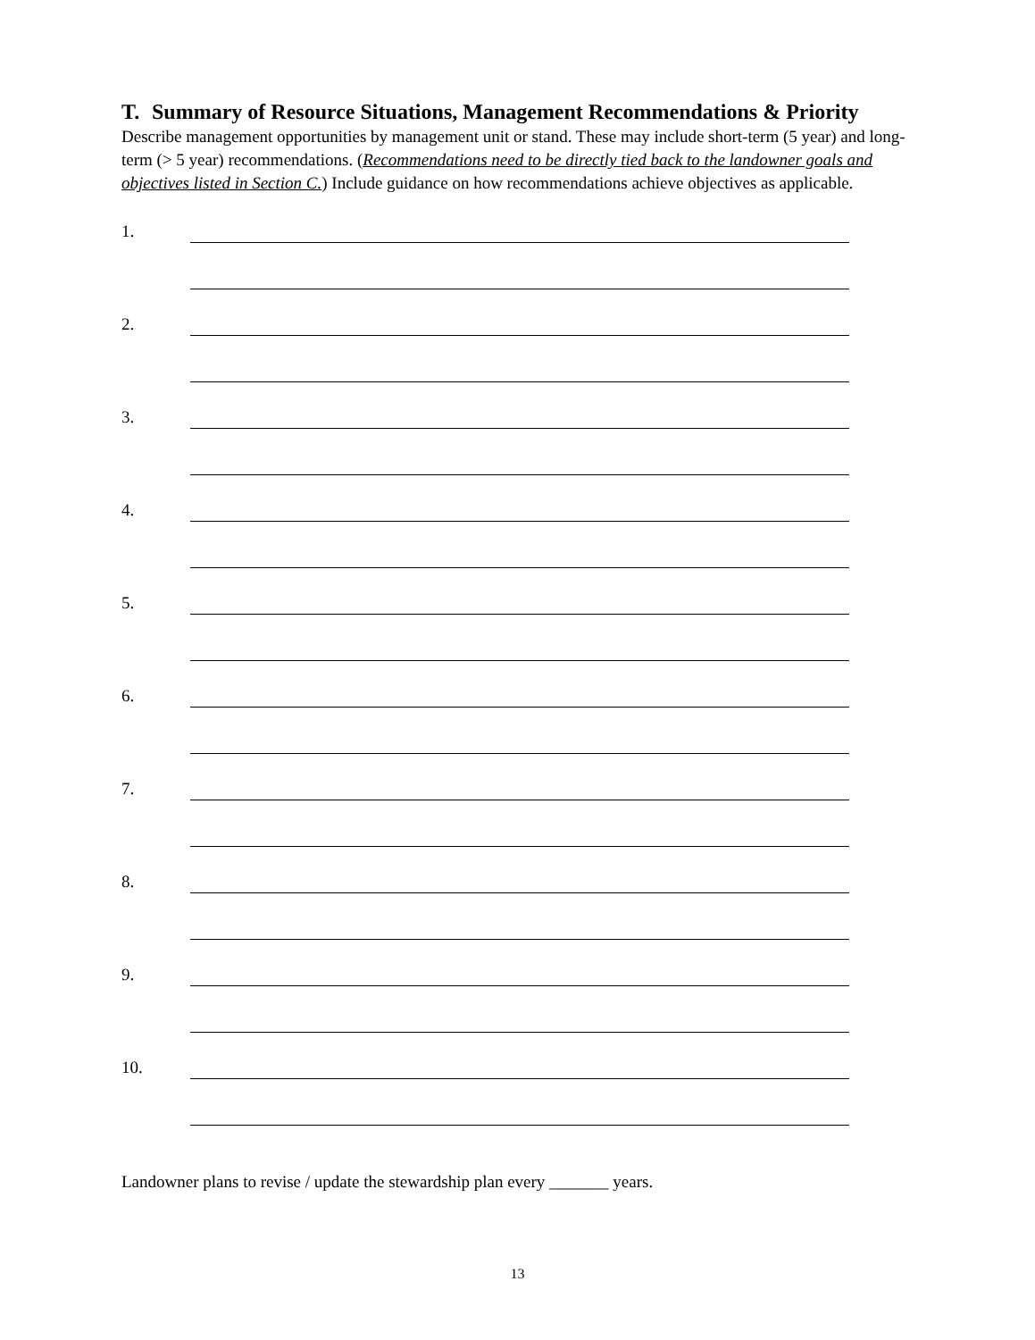T. Summary of Resource Situations, Management Recommendations & Priority
Describe management opportunities by management unit or stand. These may include short-term (5 year) and long-term (> 5 year) recommendations. (Recommendations need to be directly tied back to the landowner goals and objectives listed in Section C.) Include guidance on how recommendations achieve objectives as applicable.
1.
2.
3.
4.
5.
6.
7.
8.
9.
10.
Landowner plans to revise / update the stewardship plan every _______ years.
13